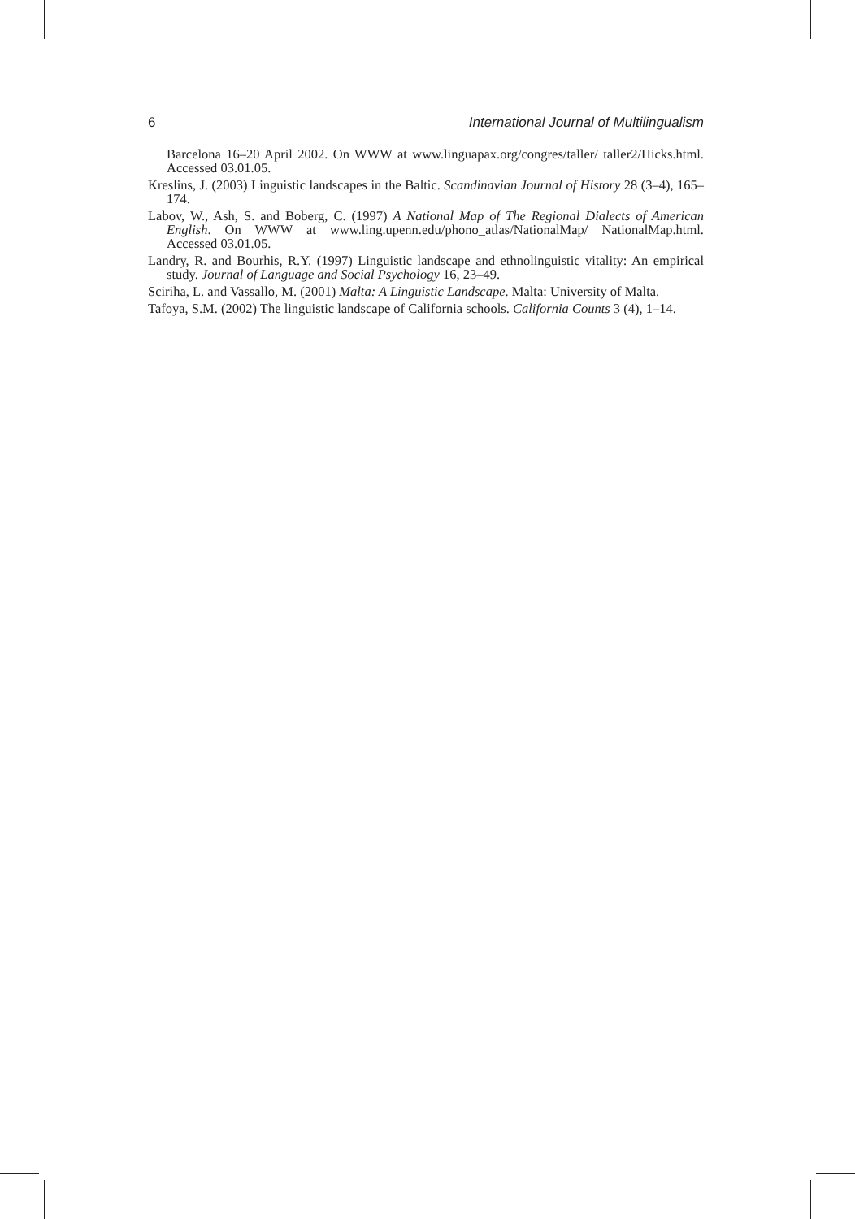6 International Journal of Multilingualism
Barcelona 16–20 April 2002. On WWW at www.linguapax.org/congres/taller/ taller2/Hicks.html. Accessed 03.01.05.
Kreslins, J. (2003) Linguistic landscapes in the Baltic. Scandinavian Journal of History 28 (3–4), 165–174.
Labov, W., Ash, S. and Boberg, C. (1997) A National Map of The Regional Dialects of American English. On WWW at www.ling.upenn.edu/phono_atlas/NationalMap/ NationalMap.html. Accessed 03.01.05.
Landry, R. and Bourhis, R.Y. (1997) Linguistic landscape and ethnolinguistic vitality: An empirical study. Journal of Language and Social Psychology 16, 23–49.
Sciriha, L. and Vassallo, M. (2001) Malta: A Linguistic Landscape. Malta: University of Malta.
Tafoya, S.M. (2002) The linguistic landscape of California schools. California Counts 3 (4), 1–14.